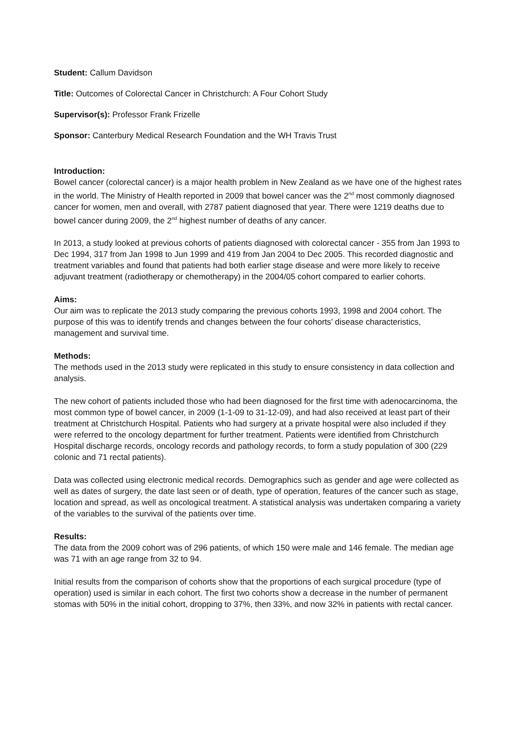Student: Callum Davidson
Title: Outcomes of Colorectal Cancer in Christchurch: A Four Cohort Study
Supervisor(s): Professor Frank Frizelle
Sponsor: Canterbury Medical Research Foundation and the WH Travis Trust
Introduction:
Bowel cancer (colorectal cancer) is a major health problem in New Zealand as we have one of the highest rates in the world. The Ministry of Health reported in 2009 that bowel cancer was the 2<sup>nd</sup> most commonly diagnosed cancer for women, men and overall, with 2787 patient diagnosed that year. There were 1219 deaths due to bowel cancer during 2009, the 2<sup>nd</sup> highest number of deaths of any cancer.
In 2013, a study looked at previous cohorts of patients diagnosed with colorectal cancer - 355 from Jan 1993 to Dec 1994, 317 from Jan 1998 to Jun 1999 and 419 from Jan 2004 to Dec 2005. This recorded diagnostic and treatment variables and found that patients had both earlier stage disease and were more likely to receive adjuvant treatment (radiotherapy or chemotherapy) in the 2004/05 cohort compared to earlier cohorts.
Aims:
Our aim was to replicate the 2013 study comparing the previous cohorts 1993, 1998 and 2004 cohort. The purpose of this was to identify trends and changes between the four cohorts’ disease characteristics, management and survival time.
Methods:
The methods used in the 2013 study were replicated in this study to ensure consistency in data collection and analysis.
The new cohort of patients included those who had been diagnosed for the first time with adenocarcinoma, the most common type of bowel cancer, in 2009 (1-1-09 to 31-12-09), and had also received at least part of their treatment at Christchurch Hospital. Patients who had surgery at a private hospital were also included if they were referred to the oncology department for further treatment. Patients were identified from Christchurch Hospital discharge records, oncology records and pathology records, to form a study population of 300 (229 colonic and 71 rectal patients).
Data was collected using electronic medical records. Demographics such as gender and age were collected as well as dates of surgery, the date last seen or of death, type of operation, features of the cancer such as stage, location and spread, as well as oncological treatment. A statistical analysis was undertaken comparing a variety of the variables to the survival of the patients over time.
Results:
The data from the 2009 cohort was of 296 patients, of which 150 were male and 146 female. The median age was 71 with an age range from 32 to 94.
Initial results from the comparison of cohorts show that the proportions of each surgical procedure (type of operation) used is similar in each cohort. The first two cohorts show a decrease in the number of permanent stomas with 50% in the initial cohort, dropping to 37%, then 33%, and now 32% in patients with rectal cancer.